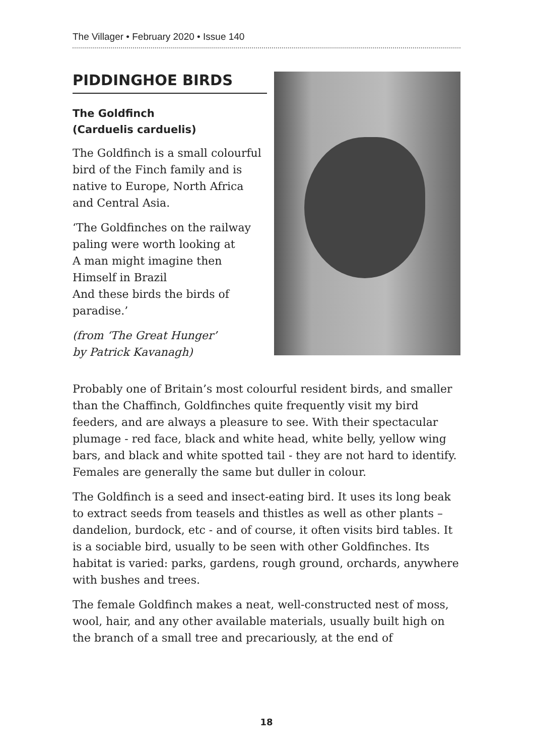The Villager • February 2020 • Issue 140
PIDDINGHOE BIRDS
The Goldfinch
(Carduelis carduelis)
The Goldfinch is a small colourful bird of the Finch family and is native to Europe, North Africa and Central Asia.
‘The Goldfinches on the railway paling were worth looking at
A man might imagine then
Himself in Brazil
And these birds the birds of paradise.’
(from ‘The Great Hunger’
by Patrick Kavanagh)
Probably one of Britain’s most colourful resident birds, and smaller than the Chaffinch, Goldfinches quite frequently visit my bird feeders, and are always a pleasure to see. With their spectacular plumage - red face, black and white head, white belly, yellow wing bars, and black and white spotted tail - they are not hard to identify. Females are generally the same but duller in colour.
The Goldfinch is a seed and insect-eating bird. It uses its long beak to extract seeds from teasels and thistles as well as other plants – dandelion, burdock, etc - and of course, it often visits bird tables. It is a sociable bird, usually to be seen with other Goldfinches. Its habitat is varied: parks, gardens, rough ground, orchards, anywhere with bushes and trees.
The female Goldfinch makes a neat, well-constructed nest of moss, wool, hair, and any other available materials, usually built high on the branch of a small tree and precariously, at the end of
18